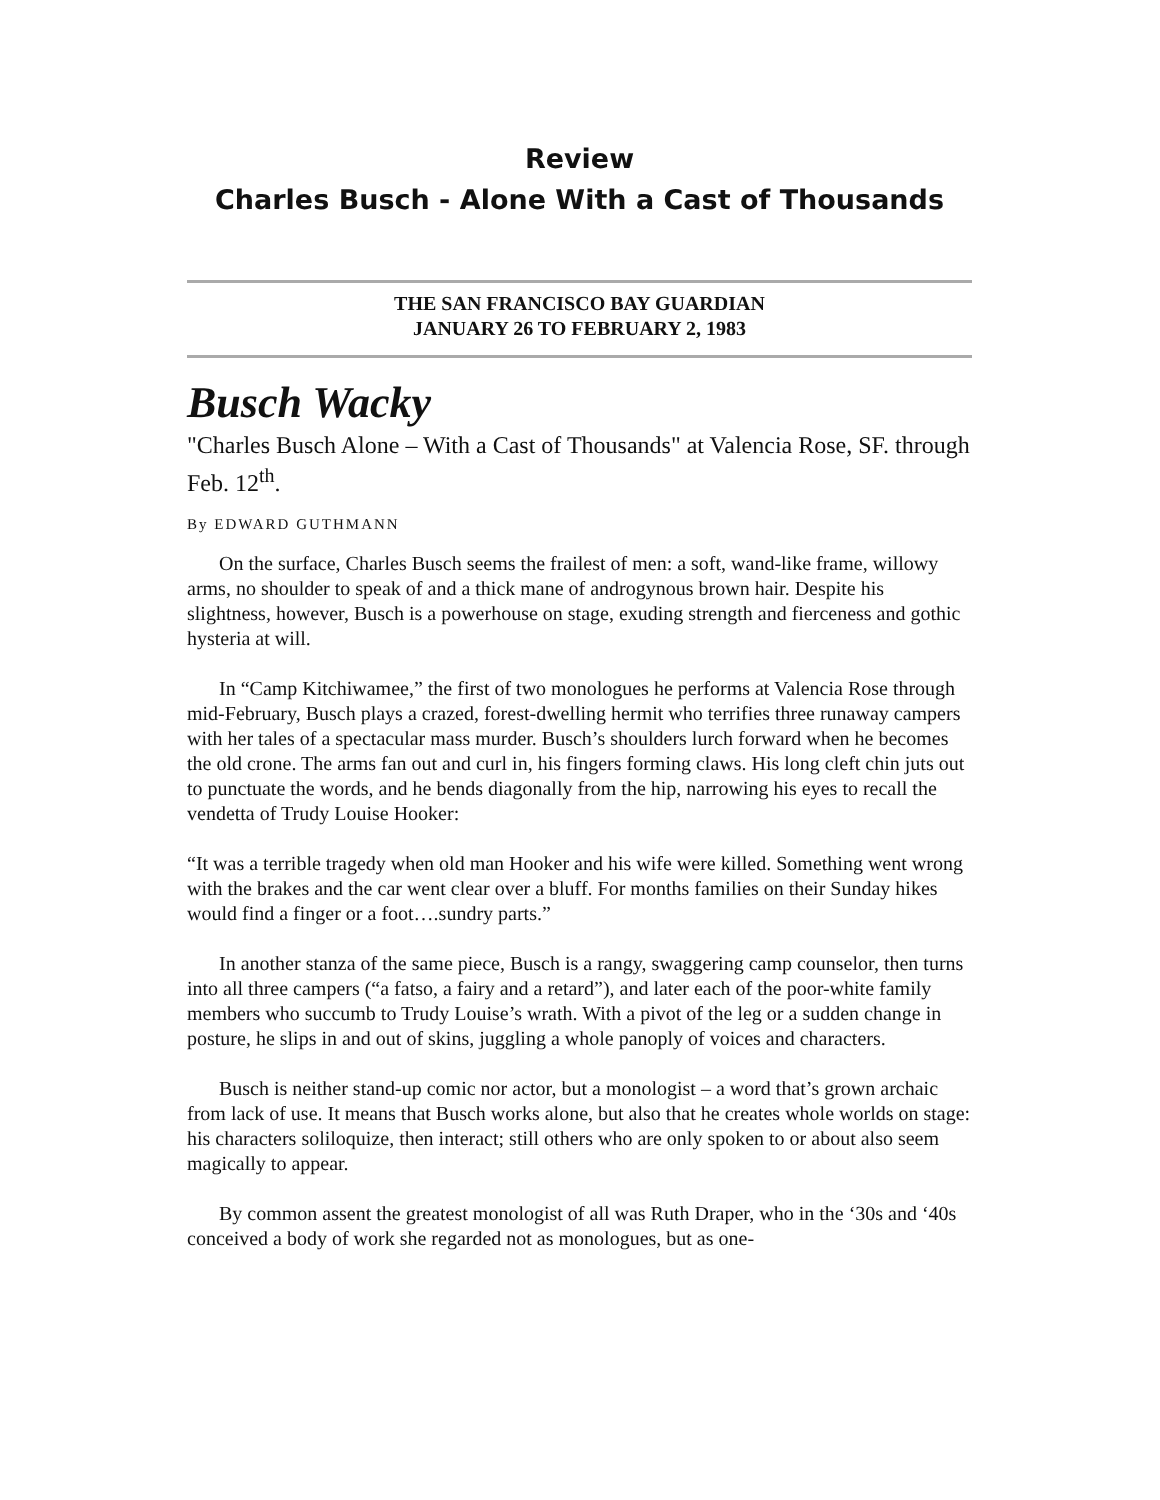Review
Charles Busch - Alone With a Cast of Thousands
THE SAN FRANCISCO BAY GUARDIAN
JANUARY 26 TO FEBRUARY 2, 1983
Busch Wacky
"Charles Busch Alone – With a Cast of Thousands" at Valencia Rose, SF. through Feb. 12<sup>th</sup>.
By EDWARD GUTHMANN
On the surface, Charles Busch seems the frailest of men: a soft, wand-like frame, willowy arms, no shoulder to speak of and a thick mane of androgynous brown hair. Despite his slightness, however, Busch is a powerhouse on stage, exuding strength and fierceness and gothic hysteria at will.
In “Camp Kitchiwamee,” the first of two monologues he performs at Valencia Rose through mid-February, Busch plays a crazed, forest-dwelling hermit who terrifies three runaway campers with her tales of a spectacular mass murder. Busch’s shoulders lurch forward when he becomes the old crone. The arms fan out and curl in, his fingers forming claws. His long cleft chin juts out to punctuate the words, and he bends diagonally from the hip, narrowing his eyes to recall the vendetta of Trudy Louise Hooker:
“It was a terrible tragedy when old man Hooker and his wife were killed. Something went wrong with the brakes and the car went clear over a bluff. For months families on their Sunday hikes would find a finger or a foot….sundry parts.”
In another stanza of the same piece, Busch is a rangy, swaggering camp counselor, then turns into all three campers (“a fatso, a fairy and a retard”), and later each of the poor-white family members who succumb to Trudy Louise’s wrath. With a pivot of the leg or a sudden change in posture, he slips in and out of skins, juggling a whole panoply of voices and characters.
Busch is neither stand-up comic nor actor, but a monologist – a word that’s grown archaic from lack of use. It means that Busch works alone, but also that he creates whole worlds on stage: his characters soliloquize, then interact; still others who are only spoken to or about also seem magically to appear.
By common assent the greatest monologist of all was Ruth Draper, who in the ‘30s and ‘40s conceived a body of work she regarded not as monologues, but as one-